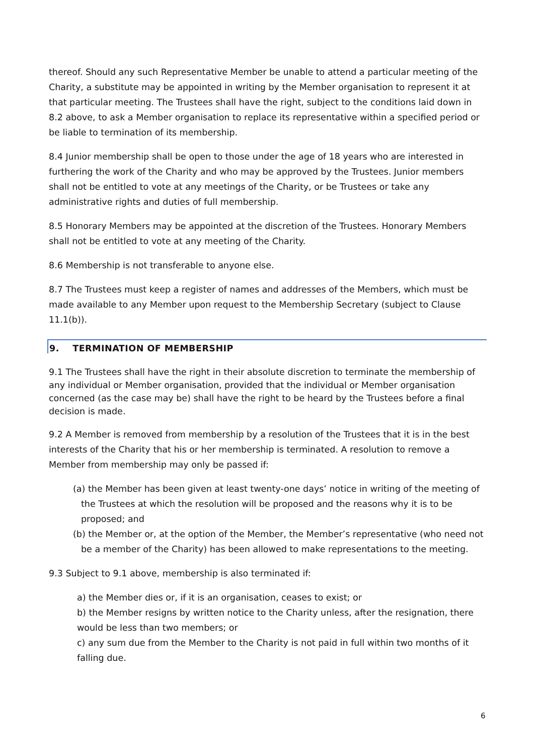thereof. Should any such Representative Member be unable to attend a particular meeting of the Charity, a substitute may be appointed in writing by the Member organisation to represent it at that particular meeting. The Trustees shall have the right, subject to the conditions laid down in 8.2 above, to ask a Member organisation to replace its representative within a specified period or be liable to termination of its membership.
8.4 Junior membership shall be open to those under the age of 18 years who are interested in furthering the work of the Charity and who may be approved by the Trustees. Junior members shall not be entitled to vote at any meetings of the Charity, or be Trustees or take any administrative rights and duties of full membership.
8.5 Honorary Members may be appointed at the discretion of the Trustees. Honorary Members shall not be entitled to vote at any meeting of the Charity.
8.6 Membership is not transferable to anyone else.
8.7 The Trustees must keep a register of names and addresses of the Members, which must be made available to any Member upon request to the Membership Secretary (subject to Clause 11.1(b)).
9. TERMINATION OF MEMBERSHIP
9.1 The Trustees shall have the right in their absolute discretion to terminate the membership of any individual or Member organisation, provided that the individual or Member organisation concerned (as the case may be) shall have the right to be heard by the Trustees before a final decision is made.
9.2 A Member is removed from membership by a resolution of the Trustees that it is in the best interests of the Charity that his or her membership is terminated. A resolution to remove a Member from membership may only be passed if:
(a) the Member has been given at least twenty-one days’ notice in writing of the meeting of the Trustees at which the resolution will be proposed and the reasons why it is to be proposed; and
(b) the Member or, at the option of the Member, the Member’s representative (who need not be a member of the Charity) has been allowed to make representations to the meeting.
9.3 Subject to 9.1 above, membership is also terminated if:
a) the Member dies or, if it is an organisation, ceases to exist; or
b) the Member resigns by written notice to the Charity unless, after the resignation, there would be less than two members; or
c) any sum due from the Member to the Charity is not paid in full within two months of it falling due.
6